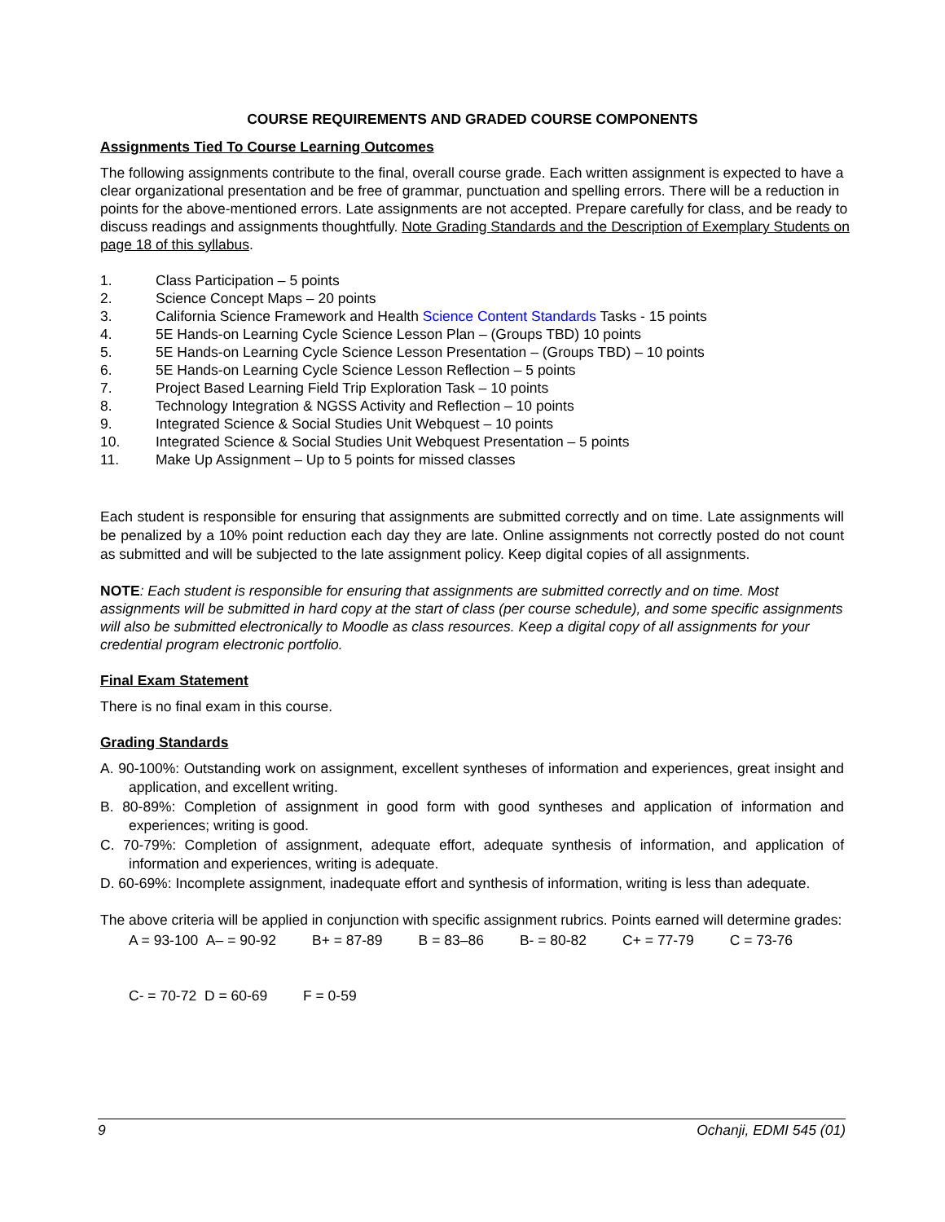COURSE REQUIREMENTS AND GRADED COURSE COMPONENTS
Assignments Tied To Course Learning Outcomes
The following assignments contribute to the final, overall course grade. Each written assignment is expected to have a clear organizational presentation and be free of grammar, punctuation and spelling errors. There will be a reduction in points for the above-mentioned errors. Late assignments are not accepted. Prepare carefully for class, and be ready to discuss readings and assignments thoughtfully. Note Grading Standards and the Description of Exemplary Students on page 18 of this syllabus.
1. Class Participation – 5 points
2. Science Concept Maps – 20 points
3. California Science Framework and Health Science Content Standards Tasks - 15 points
4. 5E Hands-on Learning Cycle Science Lesson Plan – (Groups TBD) 10 points
5. 5E Hands-on Learning Cycle Science Lesson Presentation – (Groups TBD) – 10 points
6. 5E Hands-on Learning Cycle Science Lesson Reflection – 5 points
7. Project Based Learning Field Trip Exploration Task – 10 points
8. Technology Integration & NGSS Activity and Reflection – 10 points
9. Integrated Science & Social Studies Unit Webquest – 10 points
10. Integrated Science & Social Studies Unit Webquest Presentation – 5 points
11. Make Up Assignment – Up to 5 points for missed classes
Each student is responsible for ensuring that assignments are submitted correctly and on time. Late assignments will be penalized by a 10% point reduction each day they are late. Online assignments not correctly posted do not count as submitted and will be subjected to the late assignment policy. Keep digital copies of all assignments.
NOTE: Each student is responsible for ensuring that assignments are submitted correctly and on time. Most assignments will be submitted in hard copy at the start of class (per course schedule), and some specific assignments will also be submitted electronically to Moodle as class resources. Keep a digital copy of all assignments for your credential program electronic portfolio.
Final Exam Statement
There is no final exam in this course.
Grading Standards
A. 90-100%: Outstanding work on assignment, excellent syntheses of information and experiences, great insight and application, and excellent writing.
B. 80-89%: Completion of assignment in good form with good syntheses and application of information and experiences; writing is good.
C. 70-79%: Completion of assignment, adequate effort, adequate synthesis of information, and application of information and experiences, writing is adequate.
D. 60-69%: Incomplete assignment, inadequate effort and synthesis of information, writing is less than adequate.
The above criteria will be applied in conjunction with specific assignment rubrics. Points earned will determine grades:
A = 93-100 A– = 90-92 B+ = 87-89 B = 83–86 B- = 80-82 C+ = 77-79 C = 73-76
C- = 70-72 D = 60-69 F = 0-59
9 Ochanji, EDMI 545 (01)